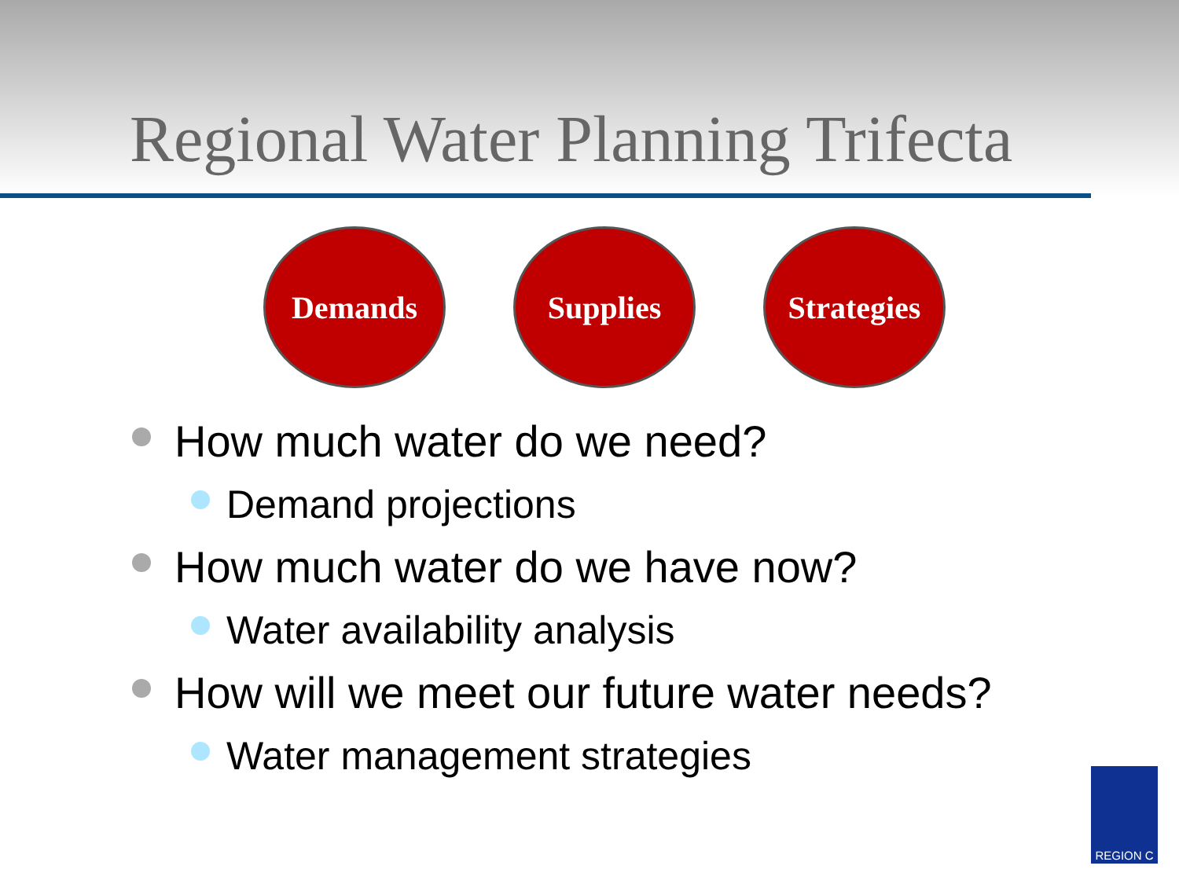Regional Water Planning Trifecta
Demands Supplies Strategies
How much water do we need?
Demand projections
How much water do we have now?
Water availability analysis
How will we meet our future water needs?
Water management strategies
REGION C